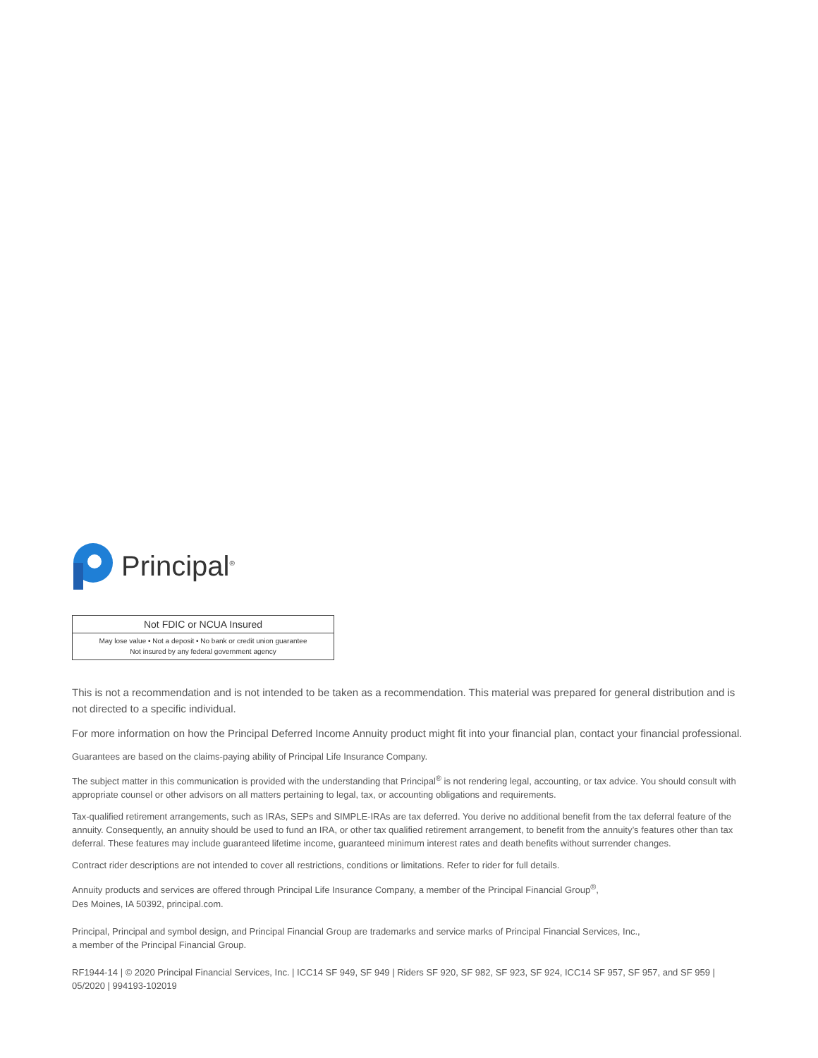Principal<sup>®</sup>
Not FDIC or NCUA Insured
May lose value • Not a deposit • No bank or credit union guarantee
Not insured by any federal government agency
This is not a recommendation and is not intended to be taken as a recommendation. This material was prepared for general distribution and is not directed to a specific individual.
For more information on how the Principal Deferred Income Annuity product might fit into your financial plan, contact your financial professional.
Guarantees are based on the claims-paying ability of Principal Life Insurance Company.
The subject matter in this communication is provided with the understanding that Principal<sup>®</sup> is not rendering legal, accounting, or tax advice. You should consult with appropriate counsel or other advisors on all matters pertaining to legal, tax, or accounting obligations and requirements.
Tax-qualified retirement arrangements, such as IRAs, SEPs and SIMPLE-IRAs are tax deferred. You derive no additional benefit from the tax deferral feature of the annuity. Consequently, an annuity should be used to fund an IRA, or other tax qualified retirement arrangement, to benefit from the annuity’s features other than tax deferral. These features may include guaranteed lifetime income, guaranteed minimum interest rates and death benefits without surrender changes.
Contract rider descriptions are not intended to cover all restrictions, conditions or limitations. Refer to rider for full details.
Annuity products and services are offered through Principal Life Insurance Company, a member of the Principal Financial Group<sup>®</sup>,
Des Moines, IA 50392, principal.com.
Principal, Principal and symbol design, and Principal Financial Group are trademarks and service marks of Principal Financial Services, Inc.,
a member of the Principal Financial Group.
RF1944-14 | © 2020 Principal Financial Services, Inc. | ICC14 SF 949, SF 949 | Riders SF 920, SF 982, SF 923, SF 924, ICC14 SF 957, SF 957, and SF 959 | 05/2020 | 994193-102019